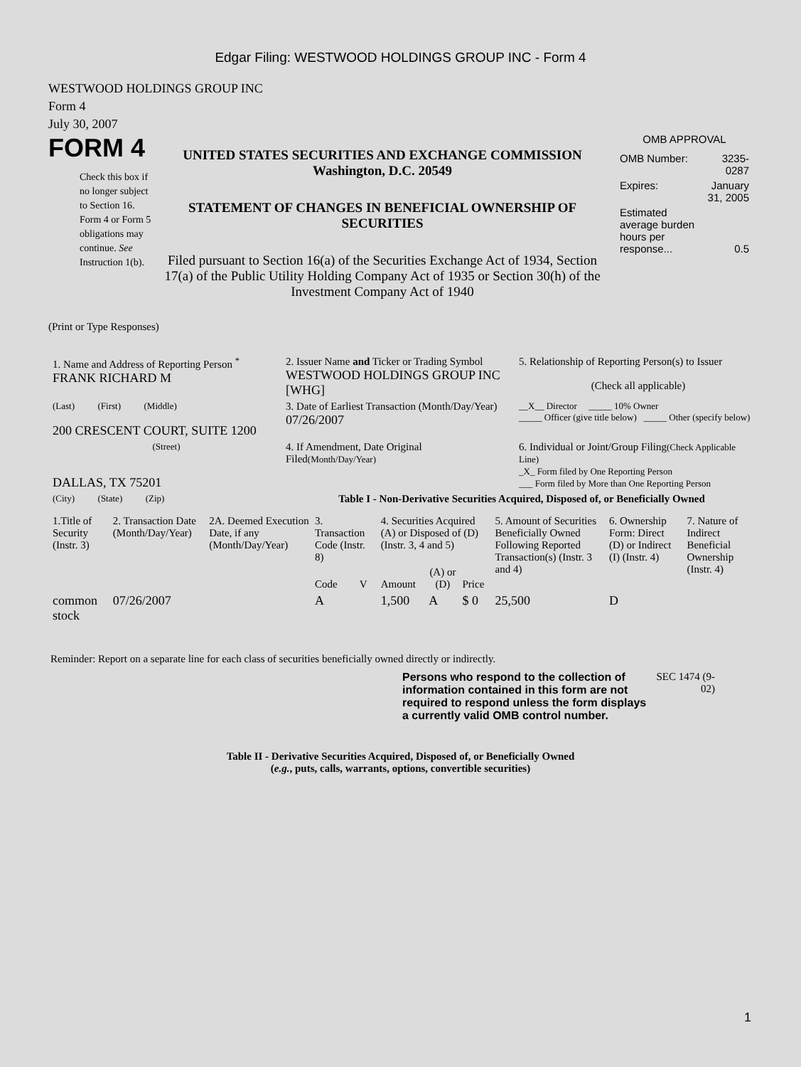Edgar Filing: WESTWOOD HOLDINGS GROUP INC - Form 4
WESTWOOD HOLDINGS GROUP INC
Form 4
July 30, 2007
FORM 4
Check this box if no longer subject to Section 16. Form 4 or Form 5 obligations may continue. See Instruction 1(b).
UNITED STATES SECURITIES AND EXCHANGE COMMISSION
Washington, D.C. 20549
STATEMENT OF CHANGES IN BENEFICIAL OWNERSHIP OF SECURITIES
Filed pursuant to Section 16(a) of the Securities Exchange Act of 1934, Section 17(a) of the Public Utility Holding Company Act of 1935 or Section 30(h) of the Investment Company Act of 1940
OMB APPROVAL
| OMB Number: | 3235-0287 |
| Expires: | January 31, 2005 |
| Estimated average burden hours per response... | 0.5 |
(Print or Type Responses)
| 1. Name and Address of Reporting Person <sup>*</sup> FRANK RICHARD M | 2. Issuer Name and Ticker or Trading Symbol WESTWOOD HOLDINGS GROUP INC [WHG] | 5. Relationship of Reporting Person(s) to Issuer (Check all applicable) |
| (Last) (First) (Middle) 200 CRESCENT COURT, SUITE 1200 | 3. Date of Earliest Transaction (Month/Day/Year) 07/26/2007 | __X__ Director _____ 10% Owner _____ Officer (give title below) _____ Other (specify below) |
| (Street) DALLAS, TX 75201 | 4. If Amendment, Date Original Filed (Month/Day/Year) | 6. Individual or Joint/Group Filing (Check Applicable Line) _X_ Form filed by One Reporting Person ___ Form filed by More than One Reporting Person |
| (City) (State) (Zip) | Table I - Non-Derivative Securities Acquired, Disposed of, or Beneficially Owned | |
| 1.Title of Security (Instr. 3) | 2. Transaction Date (Month/Day/Year) | 2A. Deemed Execution Date, if any (Month/Day/Year) | 3. Transaction Code (Instr. 8) | | 4. Securities Acquired (A) or Disposed of (D) (Instr. 3, 4 and 5) | | | 5. Amount of Securities Beneficially Owned Following Reported Transaction(s) (Instr. 3 and 4) | 6. Ownership Form: Direct (D) or Indirect (I) (Instr. 4) | 7. Nature of Indirect Beneficial Ownership (Instr. 4) |
| | | | Code | V | Amount | (A) or (D) | Price | | | |
| common stock | 07/26/2007 | | A | | 1,500 | A | $ 0 | 25,500 | D | |
Reminder: Report on a separate line for each class of securities beneficially owned directly or indirectly.
Persons who respond to the collection of information contained in this form are not required to respond unless the form displays a currently valid OMB control number.
SEC 1474 (9-02)
Table II - Derivative Securities Acquired, Disposed of, or Beneficially Owned
(e.g., puts, calls, warrants, options, convertible securities)
1